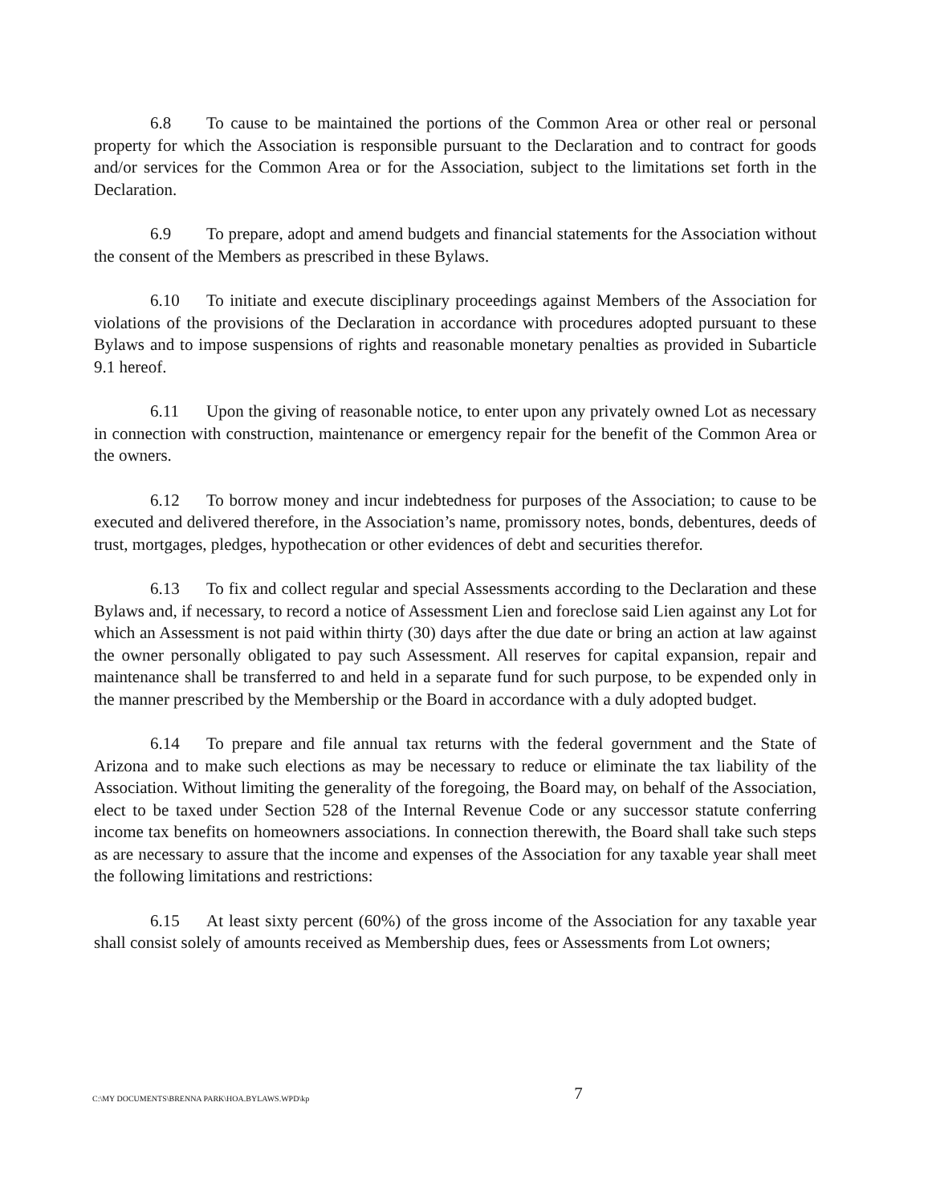6.8 To cause to be maintained the portions of the Common Area or other real or personal property for which the Association is responsible pursuant to the Declaration and to contract for goods and/or services for the Common Area or for the Association, subject to the limitations set forth in the Declaration.
6.9 To prepare, adopt and amend budgets and financial statements for the Association without the consent of the Members as prescribed in these Bylaws.
6.10 To initiate and execute disciplinary proceedings against Members of the Association for violations of the provisions of the Declaration in accordance with procedures adopted pursuant to these Bylaws and to impose suspensions of rights and reasonable monetary penalties as provided in Subarticle 9.1 hereof.
6.11 Upon the giving of reasonable notice, to enter upon any privately owned Lot as necessary in connection with construction, maintenance or emergency repair for the benefit of the Common Area or the owners.
6.12 To borrow money and incur indebtedness for purposes of the Association; to cause to be executed and delivered therefore, in the Association’s name, promissory notes, bonds, debentures, deeds of trust, mortgages, pledges, hypothecation or other evidences of debt and securities therefor.
6.13 To fix and collect regular and special Assessments according to the Declaration and these Bylaws and, if necessary, to record a notice of Assessment Lien and foreclose said Lien against any Lot for which an Assessment is not paid within thirty (30) days after the due date or bring an action at law against the owner personally obligated to pay such Assessment. All reserves for capital expansion, repair and maintenance shall be transferred to and held in a separate fund for such purpose, to be expended only in the manner prescribed by the Membership or the Board in accordance with a duly adopted budget.
6.14 To prepare and file annual tax returns with the federal government and the State of Arizona and to make such elections as may be necessary to reduce or eliminate the tax liability of the Association. Without limiting the generality of the foregoing, the Board may, on behalf of the Association, elect to be taxed under Section 528 of the Internal Revenue Code or any successor statute conferring income tax benefits on homeowners associations. In connection therewith, the Board shall take such steps as are necessary to assure that the income and expenses of the Association for any taxable year shall meet the following limitations and restrictions:
6.15 At least sixty percent (60%) of the gross income of the Association for any taxable year shall consist solely of amounts received as Membership dues, fees or Assessments from Lot owners;
C:\MY DOCUMENTS\BRENNA PARK\HOA.BYLAWS.WPD\kp 7